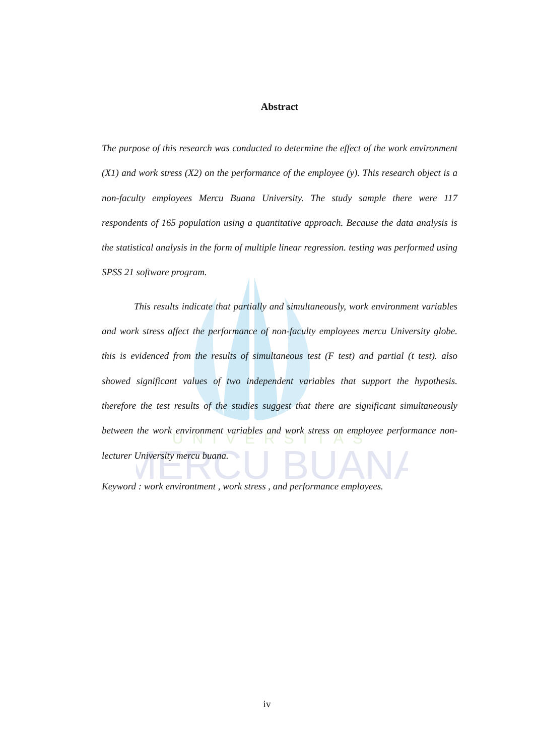UNIVERSITAS
MERCU BUANA
Abstract
The purpose of this research was conducted to determine the effect of the work environment (X1) and work stress (X2) on the performance of the employee (y). This research object is a non-faculty employees Mercu Buana University. The study sample there were 117 respondents of 165 population using a quantitative approach. Because the data analysis is the statistical analysis in the form of multiple linear regression. testing was performed using SPSS 21 software program.
This results indicate that partially and simultaneously, work environment variables and work stress affect the performance of non-faculty employees mercu University globe. this is evidenced from the results of simultaneous test (F test) and partial (t test). also showed significant values of two independent variables that support the hypothesis. therefore the test results of the studies suggest that there are significant simultaneously between the work environment variables and work stress on employee performance non-lecturer University mercu buana.
Keyword : work environtment , work stress , and performance employees.
iv